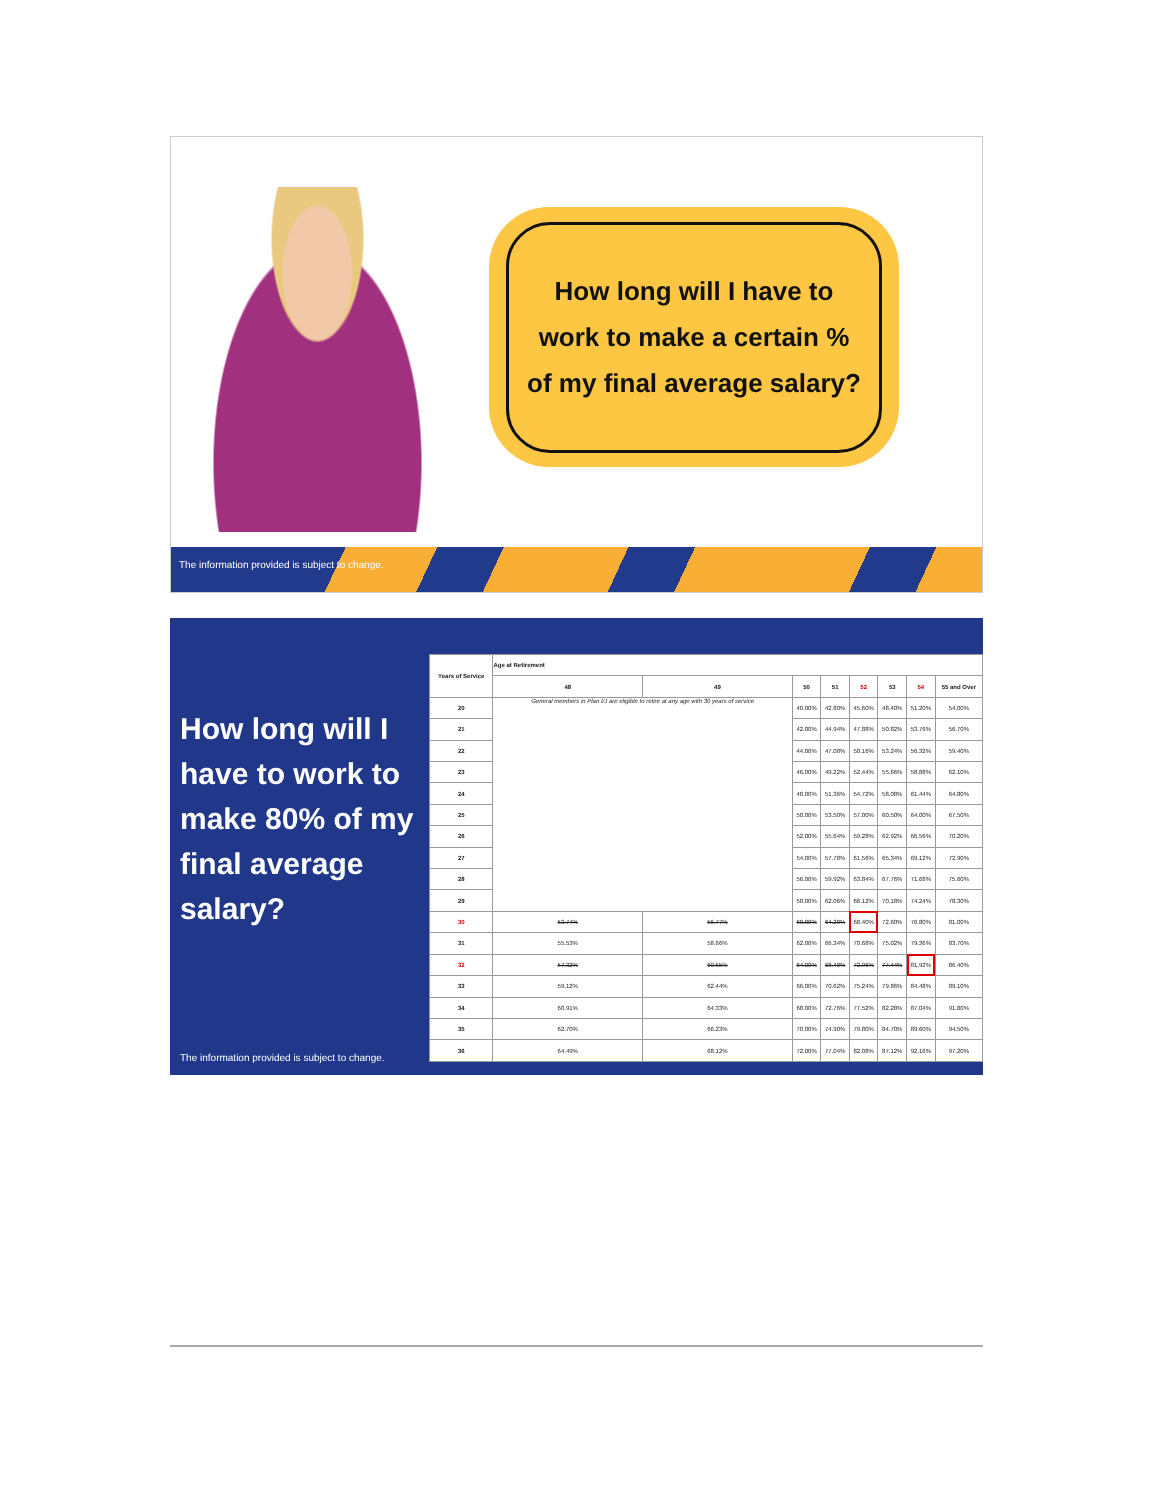How long will I have to
work to make a certain %
of my final average salary?
The information provided is subject to change.
How long will I have to work to make 80% of my final average salary?
The information provided is subject to change.
| Years of Service | Age at Retirement | | | | | | | |
| --- | --- | --- | --- | --- | --- | --- | --- | --- |
| | 48 | 49 | 50 | 51 | 52 | 53 | 54 | 55 and Over |
| 20 | General members in Plan I/J are eligible to retire at any age with 30 years of service | | 40.00% | 42.80% | 45.60% | 48.40% | 51.20% | 54.00% |
| 21 | | | 42.00% | 44.94% | 47.88% | 50.82% | 53.76% | 56.70% |
| 22 | | | 44.00% | 47.08% | 50.16% | 53.24% | 56.32% | 59.40% |
| 23 | | | 46.00% | 49.22% | 52.44% | 55.66% | 58.88% | 62.10% |
| 24 | | | 48.00% | 51.36% | 54.72% | 58.08% | 61.44% | 64.80% |
| 25 | | | 50.00% | 53.50% | 57.00% | 60.50% | 64.00% | 67.50% |
| 26 | | | 52.00% | 55.64% | 59.28% | 62.92% | 66.56% | 70.20% |
| 27 | | | 54.00% | 57.78% | 61.56% | 65.34% | 69.12% | 72.90% |
| 28 | | | 56.00% | 59.92% | 63.84% | 67.76% | 71.68% | 75.60% |
| 29 | | | 58.00% | 62.06% | 66.12% | 70.18% | 74.24% | 78.30% |
| 30 | 53.74% | 56.77% | 60.00% | 64.20% | 68.40% | 72.60% | 76.80% | 81.00% |
| 31 | 55.53% | 58.66% | 62.00% | 66.34% | 70.68% | 75.02% | 79.36% | 83.70% |
| 32 | 57.32% | 60.55% | 64.00% | 68.48% | 72.96% | 77.44% | 81.92% | 86.40% |
| 33 | 59.12% | 62.44% | 66.00% | 70.62% | 75.24% | 79.86% | 84.48% | 89.10% |
| 34 | 60.91% | 64.33% | 68.00% | 72.76% | 77.52% | 82.28% | 87.04% | 91.80% |
| 35 | 62.70% | 66.23% | 70.00% | 74.90% | 79.80% | 84.70% | 89.60% | 94.50% |
| 36 | 64.49% | 68.12% | 72.00% | 77.04% | 82.08% | 87.12% | 92.16% | 97.20% |